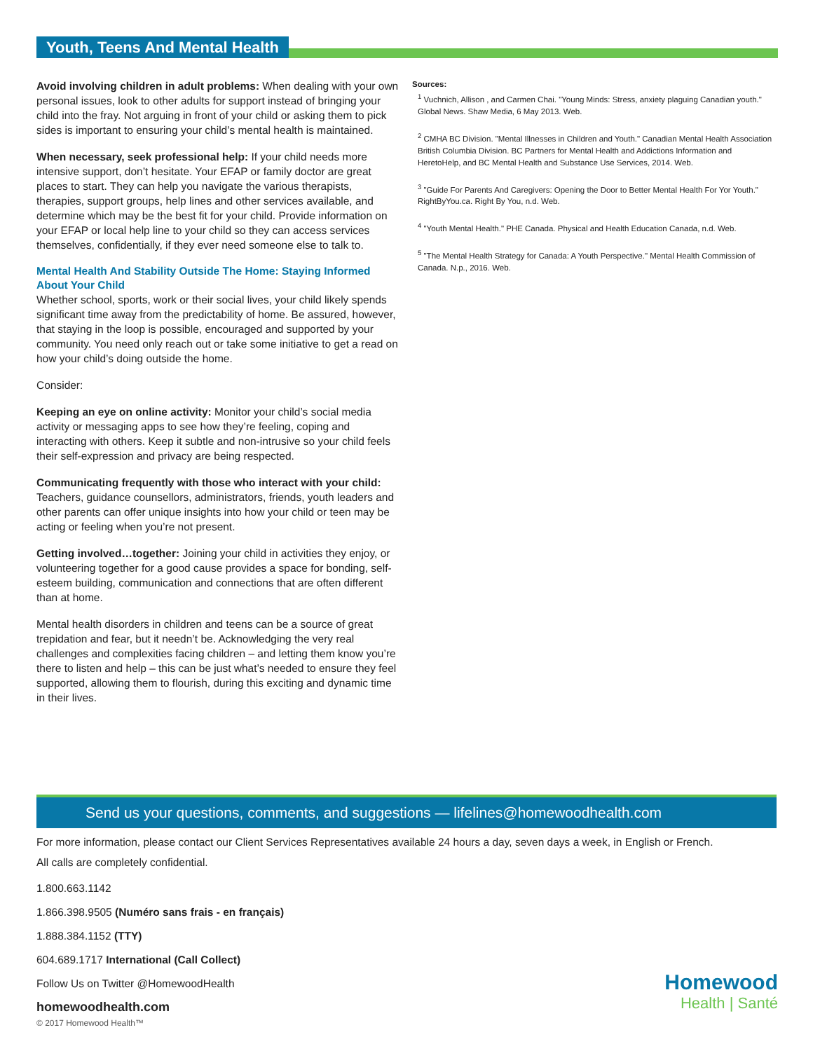Youth, Teens And Mental Health
Avoid involving children in adult problems: When dealing with your own personal issues, look to other adults for support instead of bringing your child into the fray. Not arguing in front of your child or asking them to pick sides is important to ensuring your child’s mental health is maintained.
When necessary, seek professional help: If your child needs more intensive support, don’t hesitate. Your EFAP or family doctor are great places to start. They can help you navigate the various therapists, therapies, support groups, help lines and other services available, and determine which may be the best fit for your child. Provide information on your EFAP or local help line to your child so they can access services themselves, confidentially, if they ever need someone else to talk to.
Mental Health And Stability Outside The Home: Staying Informed About Your Child
Whether school, sports, work or their social lives, your child likely spends significant time away from the predictability of home. Be assured, however, that staying in the loop is possible, encouraged and supported by your community. You need only reach out or take some initiative to get a read on how your child’s doing outside the home.
Consider:
Keeping an eye on online activity: Monitor your child’s social media activity or messaging apps to see how they’re feeling, coping and interacting with others. Keep it subtle and non-intrusive so your child feels their self-expression and privacy are being respected.
Communicating frequently with those who interact with your child: Teachers, guidance counsellors, administrators, friends, youth leaders and other parents can offer unique insights into how your child or teen may be acting or feeling when you’re not present.
Getting involved…together: Joining your child in activities they enjoy, or volunteering together for a good cause provides a space for bonding, self-esteem building, communication and connections that are often different than at home.
Mental health disorders in children and teens can be a source of great trepidation and fear, but it needn’t be. Acknowledging the very real challenges and complexities facing children – and letting them know you’re there to listen and help – this can be just what’s needed to ensure they feel supported, allowing them to flourish, during this exciting and dynamic time in their lives.
Sources:
<sup>1</sup> Vuchnich, Allison , and Carmen Chai. "Young Minds: Stress, anxiety plaguing Canadian youth." Global News. Shaw Media, 6 May 2013. Web.
<sup>2</sup> CMHA BC Division. "Mental Illnesses in Children and Youth." Canadian Mental Health Association British Columbia Division. BC Partners for Mental Health and Addictions Information and HeretoHelp, and BC Mental Health and Substance Use Services, 2014. Web.
<sup>3</sup> "Guide For Parents And Caregivers: Opening the Door to Better Mental Health For Yor Youth." RightByYou.ca. Right By You, n.d. Web.
<sup>4</sup> "Youth Mental Health." PHE Canada. Physical and Health Education Canada, n.d. Web.
<sup>5</sup> "The Mental Health Strategy for Canada: A Youth Perspective." Mental Health Commission of Canada. N.p., 2016. Web.
Send us your questions, comments, and suggestions — lifelines@homewoodhealth.com
For more information, please contact our Client Services Representatives available 24 hours a day, seven days a week, in English or French.
All calls are completely confidential.
1.800.663.1142
1.866.398.9505 (Numéro sans frais - en français)
1.888.384.1152 (TTY)
604.689.1717 International (Call Collect)
Follow Us on Twitter @HomewoodHealth
homewoodhealth.com
© 2017 Homewood Health™
Homewood
Health | Santé